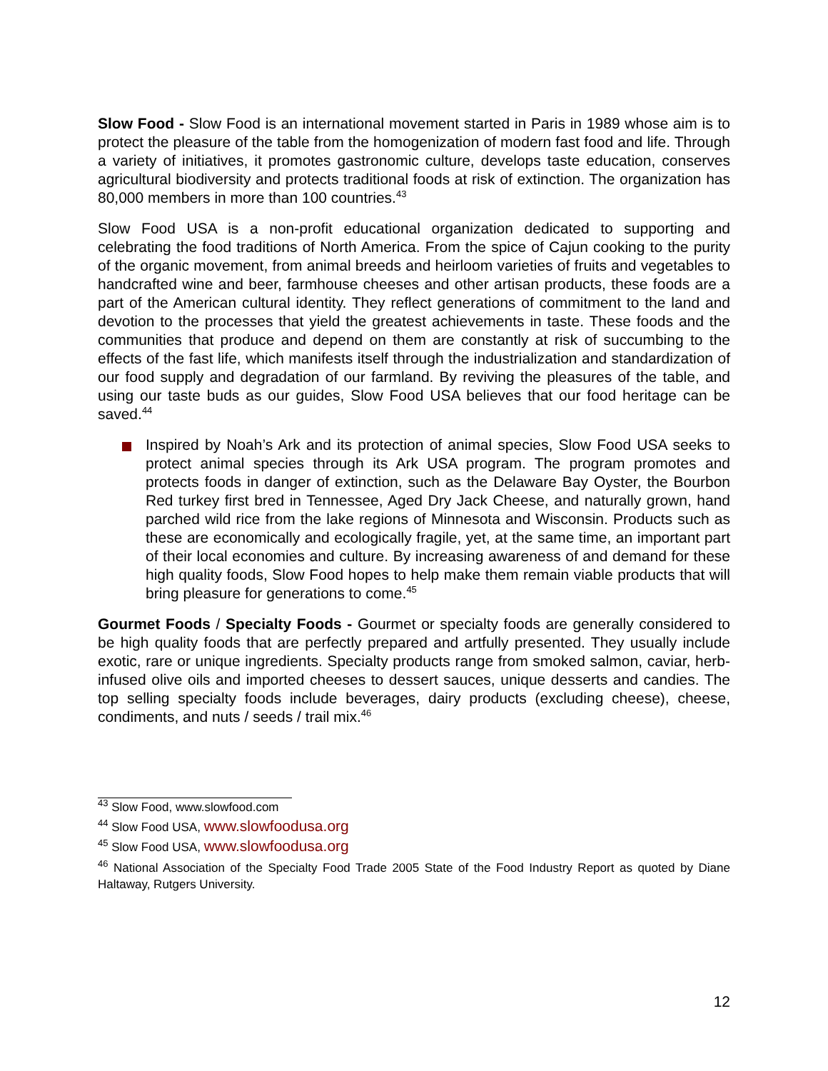Slow Food - Slow Food is an international movement started in Paris in 1989 whose aim is to protect the pleasure of the table from the homogenization of modern fast food and life. Through a variety of initiatives, it promotes gastronomic culture, develops taste education, conserves agricultural biodiversity and protects traditional foods at risk of extinction. The organization has 80,000 members in more than 100 countries.<sup>43</sup>
Slow Food USA is a non-profit educational organization dedicated to supporting and celebrating the food traditions of North America. From the spice of Cajun cooking to the purity of the organic movement, from animal breeds and heirloom varieties of fruits and vegetables to handcrafted wine and beer, farmhouse cheeses and other artisan products, these foods are a part of the American cultural identity. They reflect generations of commitment to the land and devotion to the processes that yield the greatest achievements in taste. These foods and the communities that produce and depend on them are constantly at risk of succumbing to the effects of the fast life, which manifests itself through the industrialization and standardization of our food supply and degradation of our farmland. By reviving the pleasures of the table, and using our taste buds as our guides, Slow Food USA believes that our food heritage can be saved.<sup>44</sup>
Inspired by Noah’s Ark and its protection of animal species, Slow Food USA seeks to protect animal species through its Ark USA program. The program promotes and protects foods in danger of extinction, such as the Delaware Bay Oyster, the Bourbon Red turkey first bred in Tennessee, Aged Dry Jack Cheese, and naturally grown, hand parched wild rice from the lake regions of Minnesota and Wisconsin. Products such as these are economically and ecologically fragile, yet, at the same time, an important part of their local economies and culture. By increasing awareness of and demand for these high quality foods, Slow Food hopes to help make them remain viable products that will bring pleasure for generations to come.<sup>45</sup>
Gourmet Foods / Specialty Foods - Gourmet or specialty foods are generally considered to be high quality foods that are perfectly prepared and artfully presented. They usually include exotic, rare or unique ingredients. Specialty products range from smoked salmon, caviar, herb-infused olive oils and imported cheeses to dessert sauces, unique desserts and candies. The top selling specialty foods include beverages, dairy products (excluding cheese), cheese, condiments, and nuts / seeds / trail mix.<sup>46</sup>
<sup>43</sup> Slow Food, www.slowfood.com
<sup>44</sup> Slow Food USA, www.slowfoodusa.org
<sup>45</sup> Slow Food USA, www.slowfoodusa.org
<sup>46</sup> National Association of the Specialty Food Trade 2005 State of the Food Industry Report as quoted by Diane Haltaway, Rutgers University.
12